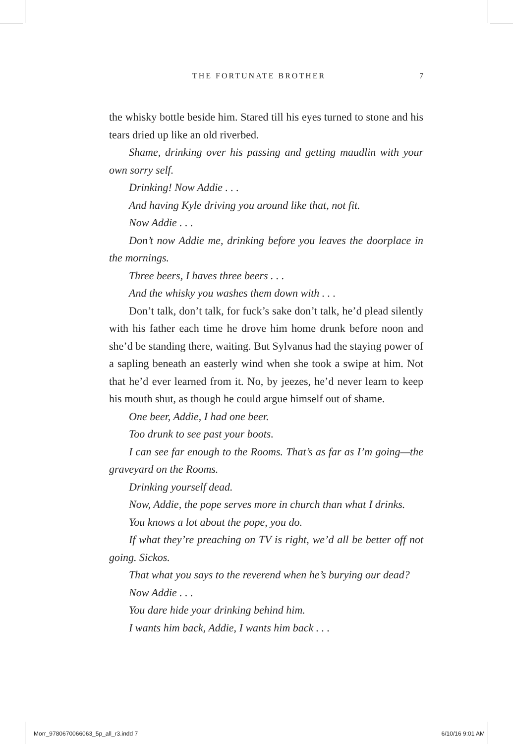THE FORTUNATE BROTHER 7
the whisky bottle beside him. Stared till his eyes turned to stone and his tears dried up like an old riverbed.
Shame, drinking over his passing and getting maudlin with your own sorry self.
Drinking! Now Addie . . .
And having Kyle driving you around like that, not fit.
Now Addie . . .
Don’t now Addie me, drinking before you leaves the doorplace in the mornings.
Three beers, I haves three beers . . .
And the whisky you washes them down with . . .
Don’t talk, don’t talk, for fuck’s sake don’t talk, he’d plead silently with his father each time he drove him home drunk before noon and she’d be standing there, waiting. But Sylvanus had the staying power of a sapling beneath an easterly wind when she took a swipe at him. Not that he’d ever learned from it. No, by jeezes, he’d never learn to keep his mouth shut, as though he could argue himself out of shame.
One beer, Addie, I had one beer.
Too drunk to see past your boots.
I can see far enough to the Rooms. That’s as far as I’m going—the graveyard on the Rooms.
Drinking yourself dead.
Now, Addie, the pope serves more in church than what I drinks.
You knows a lot about the pope, you do.
If what they’re preaching on TV is right, we’d all be better off not going. Sickos.
That what you says to the reverend when he’s burying our dead?
Now Addie . . .
You dare hide your drinking behind him.
I wants him back, Addie, I wants him back . . .
Morr_9780670066063_5p_all_r3.indd 7 6/10/16 9:01 AM